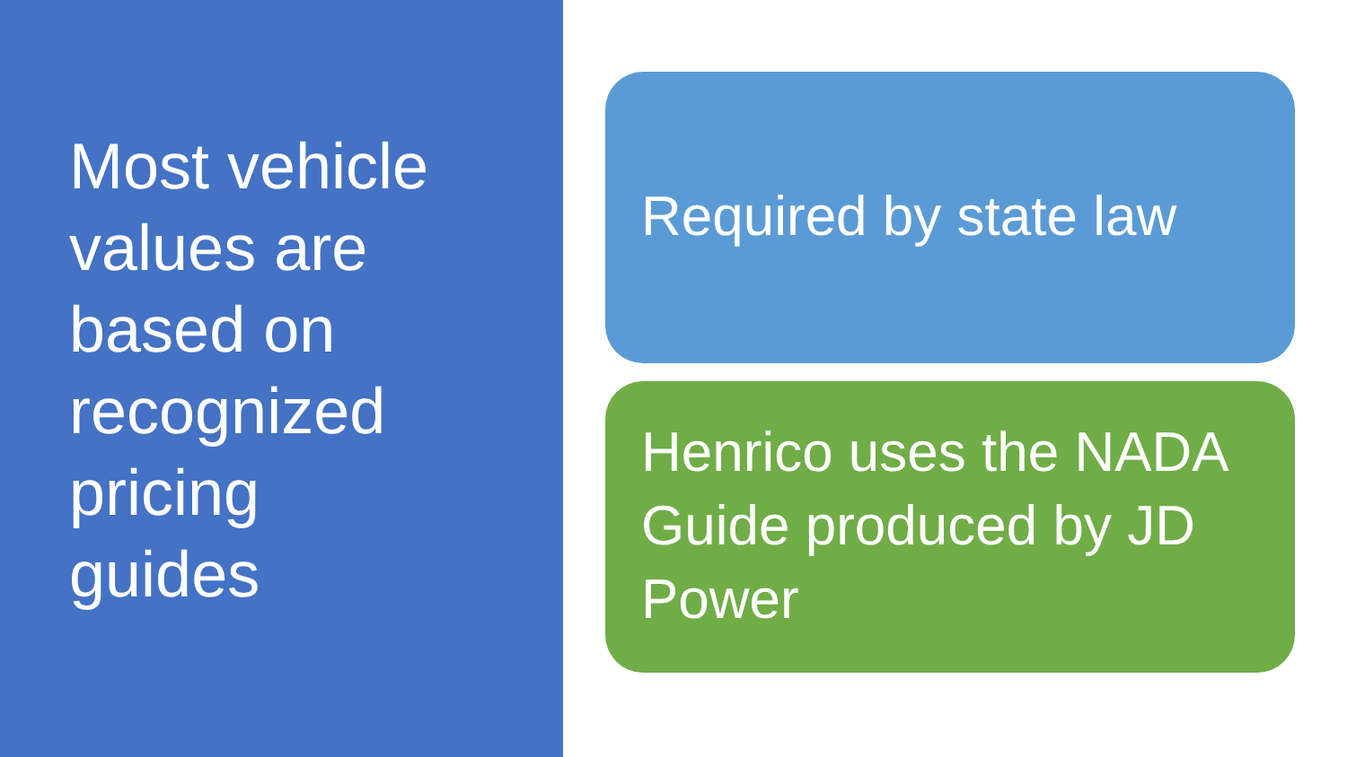Most vehicle
values are
based on
recognized
pricing
guides
Required by state law
Henrico uses the NADA Guide produced by JD Power